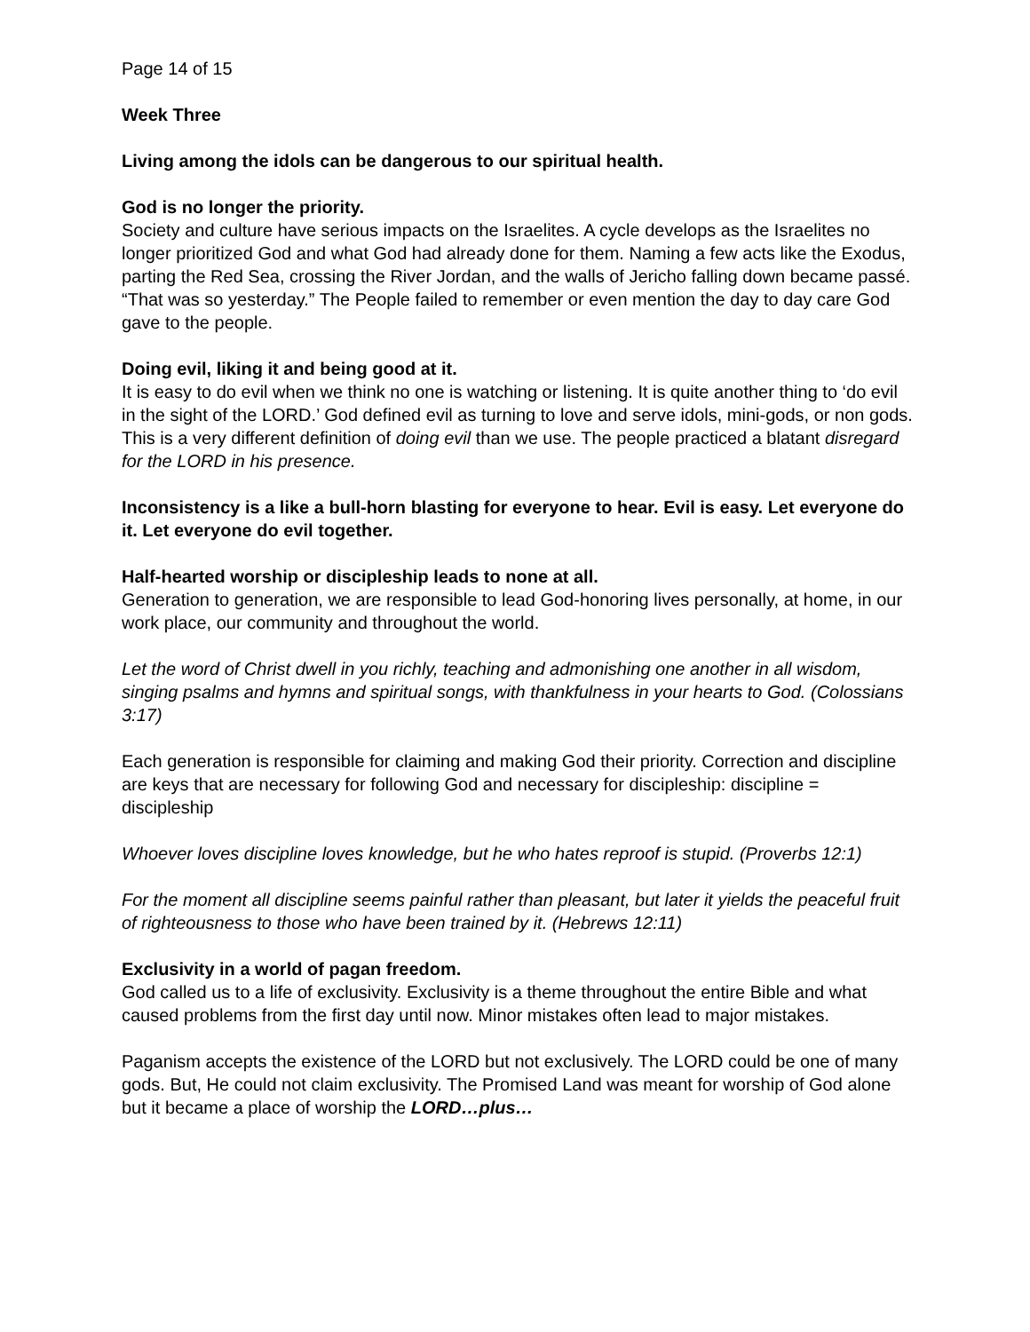Page 14 of 15
Week Three
Living among the idols can be dangerous to our spiritual health.
God is no longer the priority.
Society and culture have serious impacts on the Israelites. A cycle develops as the Israelites no longer prioritized God and what God had already done for them. Naming a few acts like the Exodus, parting the Red Sea, crossing the River Jordan, and the walls of Jericho falling down became passé. “That was so yesterday.” The People failed to remember or even mention the day to day care God gave to the people.
Doing evil, liking it and being good at it.
It is easy to do evil when we think no one is watching or listening. It is quite another thing to ‘do evil in the sight of the LORD.’ God defined evil as turning to love and serve idols, mini-gods, or non gods. This is a very different definition of doing evil than we use. The people practiced a blatant disregard for the LORD in his presence.
Inconsistency is a like a bull-horn blasting for everyone to hear. Evil is easy. Let everyone do it. Let everyone do evil together.
Half-hearted worship or discipleship leads to none at all.
Generation to generation, we are responsible to lead God-honoring lives personally, at home, in our work place, our community and throughout the world.
Let the word of Christ dwell in you richly, teaching and admonishing one another in all wisdom, singing psalms and hymns and spiritual songs, with thankfulness in your hearts to God. (Colossians 3:17)
Each generation is responsible for claiming and making God their priority. Correction and discipline are keys that are necessary for following God and necessary for discipleship: discipline = discipleship
Whoever loves discipline loves knowledge, but he who hates reproof is stupid. (Proverbs 12:1)
For the moment all discipline seems painful rather than pleasant, but later it yields the peaceful fruit of righteousness to those who have been trained by it. (Hebrews 12:11)
Exclusivity in a world of pagan freedom.
God called us to a life of exclusivity. Exclusivity is a theme throughout the entire Bible and what caused problems from the first day until now. Minor mistakes often lead to major mistakes.
Paganism accepts the existence of the LORD but not exclusively. The LORD could be one of many gods. But, He could not claim exclusivity. The Promised Land was meant for worship of God alone but it became a place of worship the LORD…plus…